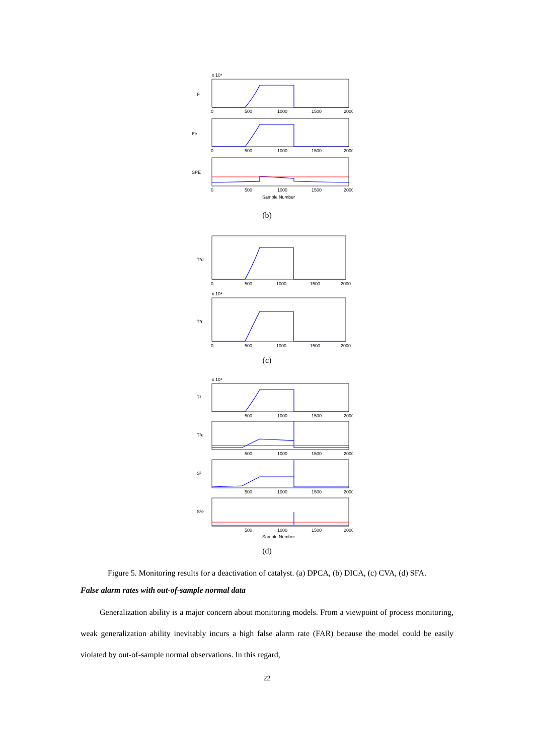x 10⁴
I²
I²e
SPE
0
500
1000
1500
2000
0
500
1000
1500
2000
0
500
1000
1500
2000
Sample Number
(b)
T²d
T²r
x 10⁴
0
500
1000
1500
2000
0
500
1000
1500
2000
(c)
x 10⁴
T²
T²e
S²
S²e
500
1000
1500
2000
500
1000
1500
2000
500
1000
1500
2000
500
1000
1500
2000
Sample Number
(d)
Figure 5. Monitoring results for a deactivation of catalyst. (a) DPCA, (b) DICA, (c) CVA, (d) SFA.
False alarm rates with out-of-sample normal data
Generalization ability is a major concern about monitoring models. From a viewpoint of process monitoring, weak generalization ability inevitably incurs a high false alarm rate (FAR) because the model could be easily violated by out-of-sample normal observations. In this regard,
22